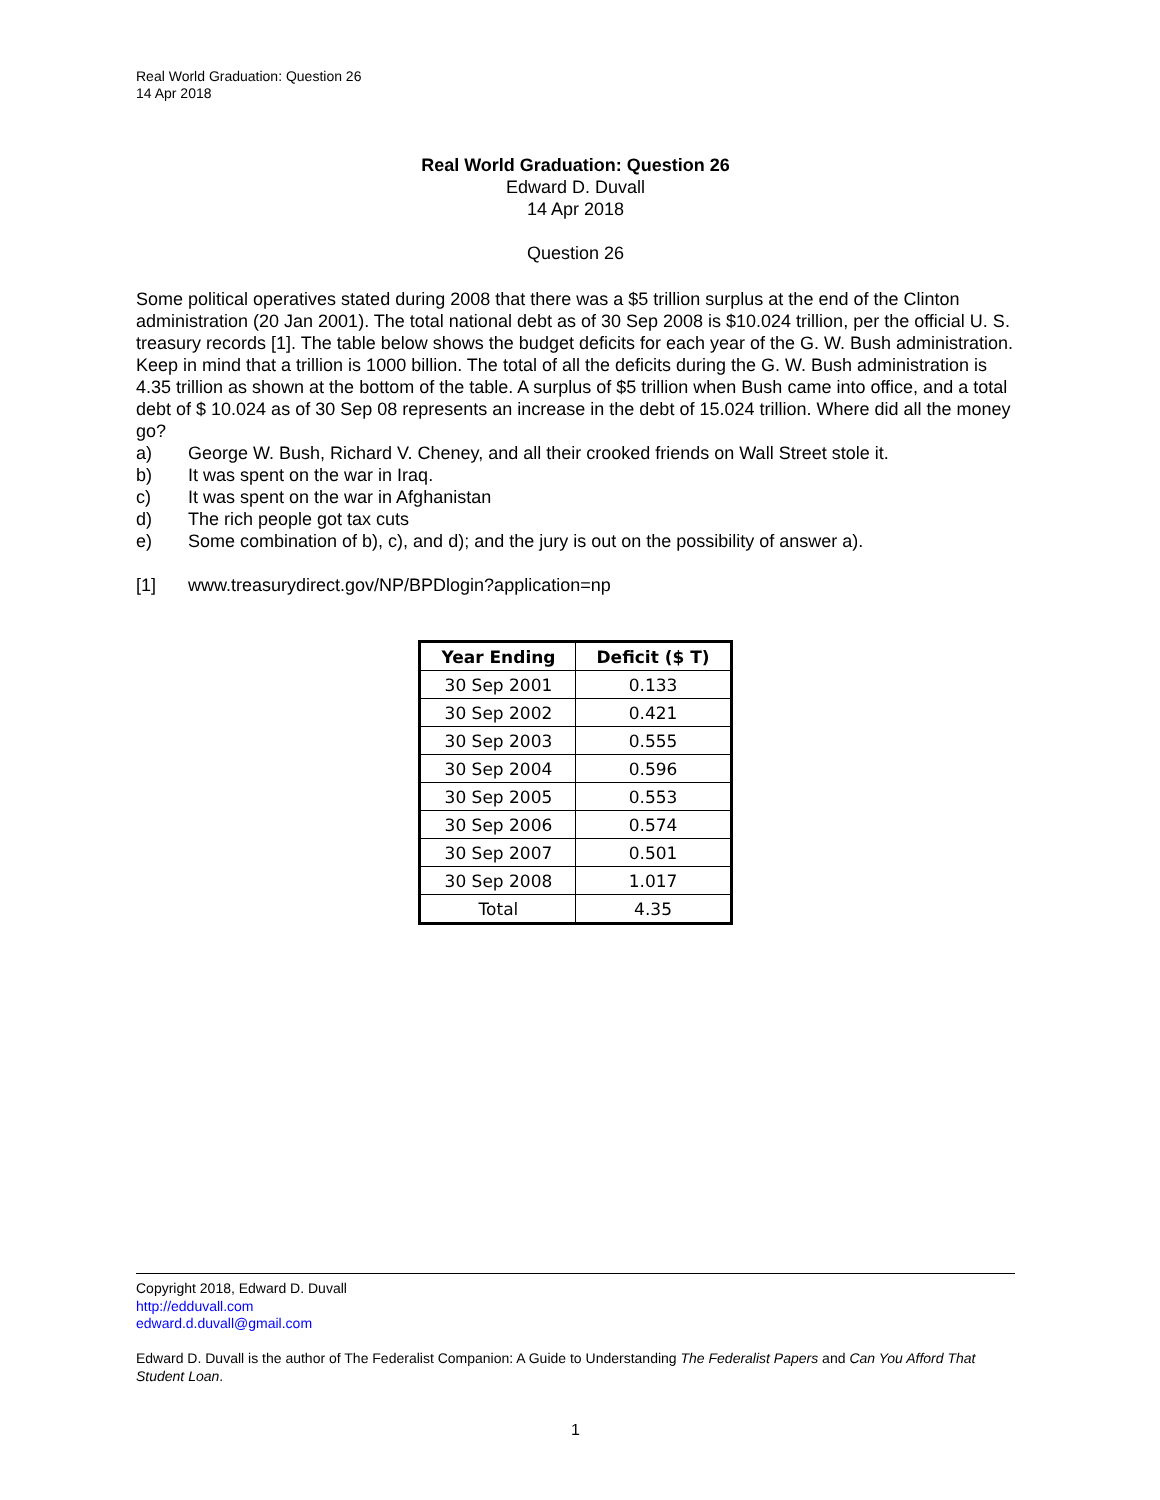Real World Graduation: Question 26
14 Apr 2018
Real World Graduation: Question 26
Edward D. Duvall
14 Apr 2018
Question 26
Some political operatives stated during 2008 that there was a $5 trillion surplus at the end of the Clinton administration (20 Jan 2001). The total national debt as of 30 Sep 2008 is $10.024 trillion, per the official U. S. treasury records [1]. The table below shows the budget deficits for each year of the G. W. Bush administration. Keep in mind that a trillion is 1000 billion. The total of all the deficits during the G. W. Bush administration is 4.35 trillion as shown at the bottom of the table. A surplus of $5 trillion when Bush came into office, and a total debt of $ 10.024 as of 30 Sep 08 represents an increase in the debt of 15.024 trillion. Where did all the money go?
a) George W. Bush, Richard V. Cheney, and all their crooked friends on Wall Street stole it.
b) It was spent on the war in Iraq.
c) It was spent on the war in Afghanistan
d) The rich people got tax cuts
e) Some combination of b), c), and d); and the jury is out on the possibility of answer a).
[1] www.treasurydirect.gov/NP/BPDlogin?application=np
| Year Ending | Deficit ($ T) |
| --- | --- |
| 30 Sep 2001 | 0.133 |
| 30 Sep 2002 | 0.421 |
| 30 Sep 2003 | 0.555 |
| 30 Sep 2004 | 0.596 |
| 30 Sep 2005 | 0.553 |
| 30 Sep 2006 | 0.574 |
| 30 Sep 2007 | 0.501 |
| 30 Sep 2008 | 1.017 |
| Total | 4.35 |
Copyright 2018, Edward D. Duvall
http://edduvall.com
edward.d.duvall@gmail.com
Edward D. Duvall is the author of The Federalist Companion: A Guide to Understanding The Federalist Papers and Can You Afford That Student Loan.
1